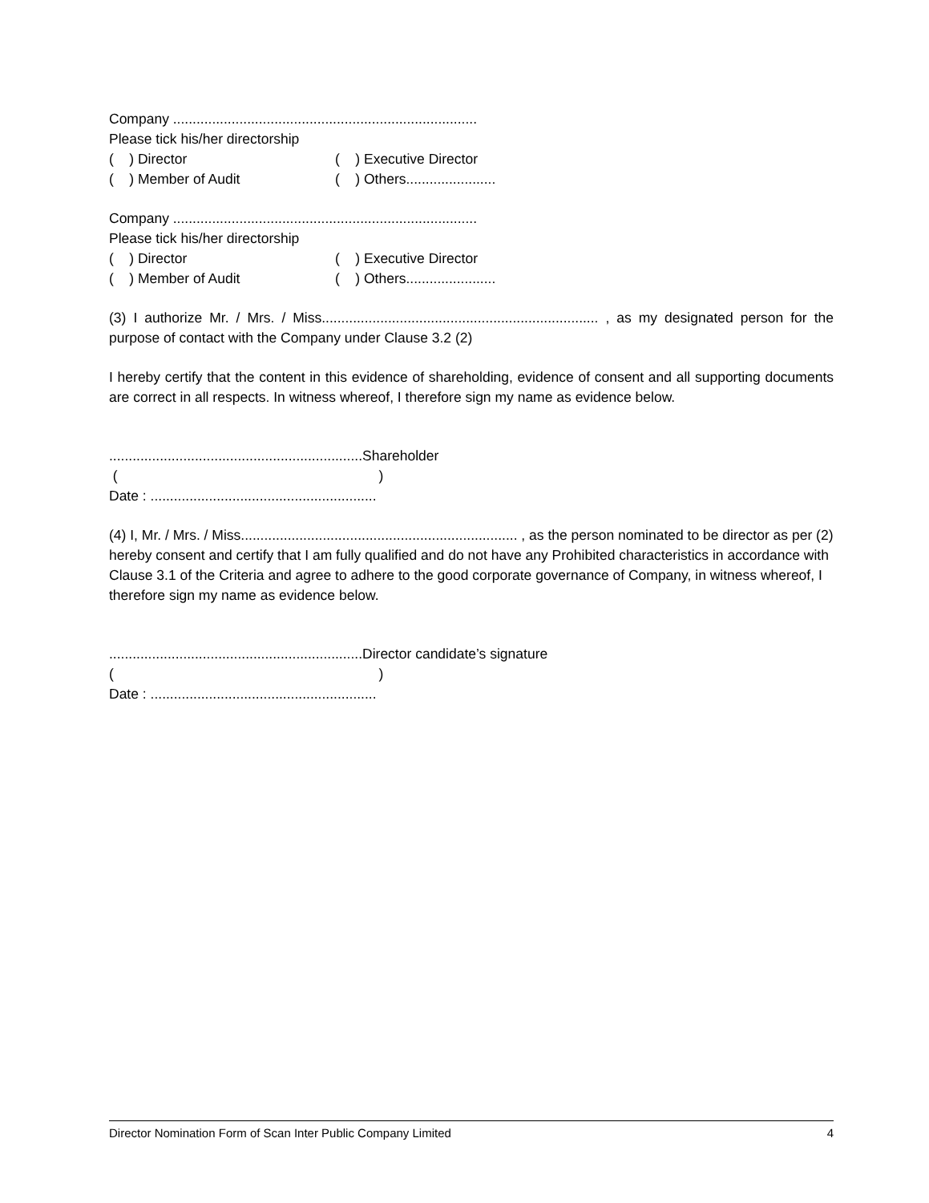Company ..............................................................................
Please tick his/her directorship
( ) Director ( ) Executive Director
( ) Member of Audit ( ) Others.......................
Company ..............................................................................
Please tick his/her directorship
( ) Director ( ) Executive Director
( ) Member of Audit ( ) Others.......................
(3) I authorize Mr. / Mrs. / Miss....................................................................... , as my designated person for the purpose of contact with the Company under Clause 3.2 (2)
I hereby certify that the content in this evidence of shareholding, evidence of consent and all supporting documents are correct in all respects. In witness whereof, I therefore sign my name as evidence below.
.................................................................Shareholder
( )
Date : ..........................................................
(4) I, Mr. / Mrs. / Miss....................................................................... , as the person nominated to be director as per (2) hereby consent and certify that I am fully qualified and do not have any Prohibited characteristics in accordance with Clause 3.1 of the Criteria and agree to adhere to the good corporate governance of Company, in witness whereof, I therefore sign my name as evidence below.
.................................................................Director candidate’s signature
( )
Date : ..........................................................
Director Nomination Form of Scan Inter Public Company Limited 4